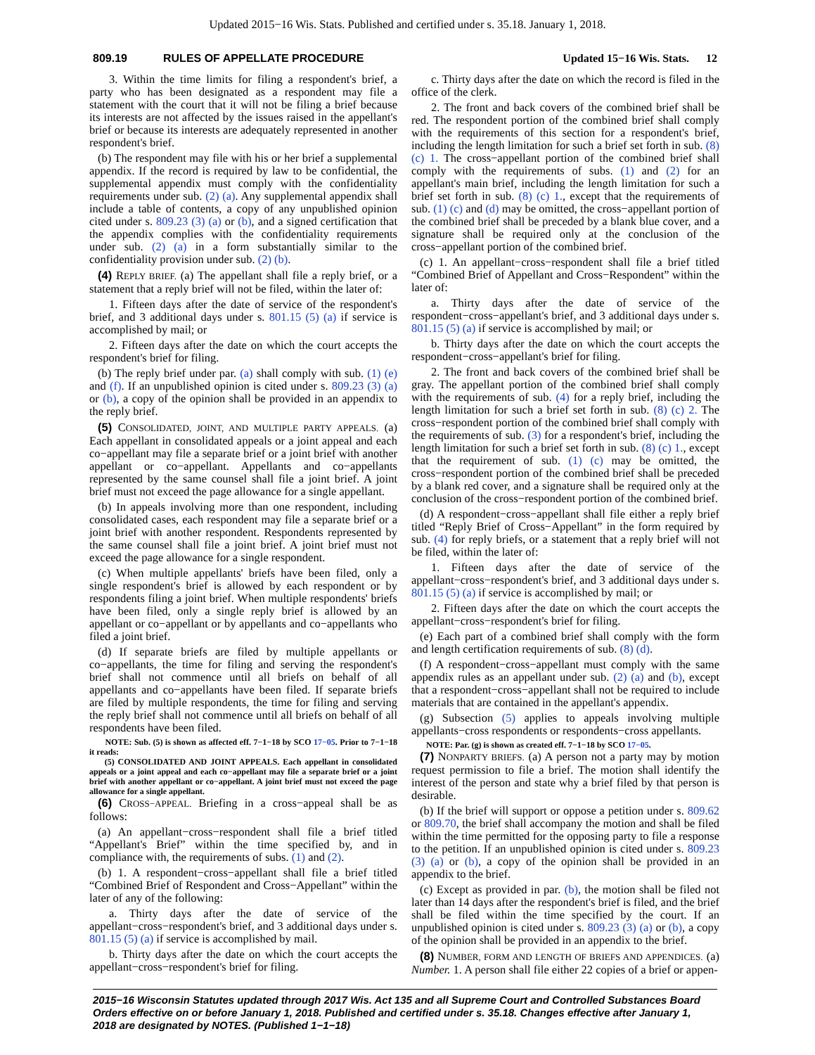Updated 2015−16 Wis. Stats. Published and certified under s. 35.18. January 1, 2018.
809.19 RULES OF APPELLATE PROCEDURE Updated 15−16 Wis. Stats. 12
3. Within the time limits for filing a respondent's brief, a party who has been designated as a respondent may file a statement with the court that it will not be filing a brief because its interests are not affected by the issues raised in the appellant's brief or because its interests are adequately represented in another respondent's brief.
(b) The respondent may file with his or her brief a supplemental appendix. If the record is required by law to be confidential, the supplemental appendix must comply with the confidentiality requirements under sub. (2) (a). Any supplemental appendix shall include a table of contents, a copy of any unpublished opinion cited under s. 809.23 (3) (a) or (b), and a signed certification that the appendix complies with the confidentiality requirements under sub. (2) (a) in a form substantially similar to the confidentiality provision under sub. (2) (b).
(4) REPLY BRIEF. (a) The appellant shall file a reply brief, or a statement that a reply brief will not be filed, within the later of:
1. Fifteen days after the date of service of the respondent's brief, and 3 additional days under s. 801.15 (5) (a) if service is accomplished by mail; or
2. Fifteen days after the date on which the court accepts the respondent's brief for filing.
(b) The reply brief under par. (a) shall comply with sub. (1) (e) and (f). If an unpublished opinion is cited under s. 809.23 (3) (a) or (b), a copy of the opinion shall be provided in an appendix to the reply brief.
(5) CONSOLIDATED, JOINT, AND MULTIPLE PARTY APPEALS. (a) Each appellant in consolidated appeals or a joint appeal and each co−appellant may file a separate brief or a joint brief with another appellant or co−appellant. Appellants and co−appellants represented by the same counsel shall file a joint brief. A joint brief must not exceed the page allowance for a single appellant.
(b) In appeals involving more than one respondent, including consolidated cases, each respondent may file a separate brief or a joint brief with another respondent. Respondents represented by the same counsel shall file a joint brief. A joint brief must not exceed the page allowance for a single respondent.
(c) When multiple appellants' briefs have been filed, only a single respondent's brief is allowed by each respondent or by respondents filing a joint brief. When multiple respondents' briefs have been filed, only a single reply brief is allowed by an appellant or co−appellant or by appellants and co−appellants who filed a joint brief.
(d) If separate briefs are filed by multiple appellants or co−appellants, the time for filing and serving the respondent's brief shall not commence until all briefs on behalf of all appellants and co−appellants have been filed. If separate briefs are filed by multiple respondents, the time for filing and serving the reply brief shall not commence until all briefs on behalf of all respondents have been filed.
NOTE: Sub. (5) is shown as affected eff. 7−1−18 by SCO 17−05. Prior to 7−1−18 it reads:
(5) CONSOLIDATED AND JOINT APPEALS. Each appellant in consolidated appeals or a joint appeal and each co−appellant may file a separate brief or a joint brief with another appellant or co−appellant. A joint brief must not exceed the page allowance for a single appellant.
(6) CROSS−APPEAL. Briefing in a cross−appeal shall be as follows:
(a) An appellant−cross−respondent shall file a brief titled “Appellant's Brief” within the time specified by, and in compliance with, the requirements of subs. (1) and (2).
(b) 1. A respondent−cross−appellant shall file a brief titled “Combined Brief of Respondent and Cross−Appellant” within the later of any of the following:
a. Thirty days after the date of service of the appellant−cross−respondent's brief, and 3 additional days under s. 801.15 (5) (a) if service is accomplished by mail.
b. Thirty days after the date on which the court accepts the appellant−cross−respondent's brief for filing.
c. Thirty days after the date on which the record is filed in the office of the clerk.
2. The front and back covers of the combined brief shall be red. The respondent portion of the combined brief shall comply with the requirements of this section for a respondent's brief, including the length limitation for such a brief set forth in sub. (8) (c) 1. The cross−appellant portion of the combined brief shall comply with the requirements of subs. (1) and (2) for an appellant's main brief, including the length limitation for such a brief set forth in sub. (8) (c) 1., except that the requirements of sub. (1) (c) and (d) may be omitted, the cross−appellant portion of the combined brief shall be preceded by a blank blue cover, and a signature shall be required only at the conclusion of the cross−appellant portion of the combined brief.
(c) 1. An appellant−cross−respondent shall file a brief titled “Combined Brief of Appellant and Cross−Respondent” within the later of:
a. Thirty days after the date of service of the respondent−cross−appellant's brief, and 3 additional days under s. 801.15 (5) (a) if service is accomplished by mail; or
b. Thirty days after the date on which the court accepts the respondent−cross−appellant's brief for filing.
2. The front and back covers of the combined brief shall be gray. The appellant portion of the combined brief shall comply with the requirements of sub. (4) for a reply brief, including the length limitation for such a brief set forth in sub. (8) (c) 2. The cross−respondent portion of the combined brief shall comply with the requirements of sub. (3) for a respondent's brief, including the length limitation for such a brief set forth in sub. (8) (c) 1., except that the requirement of sub. (1) (c) may be omitted, the cross−respondent portion of the combined brief shall be preceded by a blank red cover, and a signature shall be required only at the conclusion of the cross−respondent portion of the combined brief.
(d) A respondent−cross−appellant shall file either a reply brief titled “Reply Brief of Cross−Appellant” in the form required by sub. (4) for reply briefs, or a statement that a reply brief will not be filed, within the later of:
1. Fifteen days after the date of service of the appellant−cross−respondent's brief, and 3 additional days under s. 801.15 (5) (a) if service is accomplished by mail; or
2. Fifteen days after the date on which the court accepts the appellant−cross−respondent's brief for filing.
(e) Each part of a combined brief shall comply with the form and length certification requirements of sub. (8) (d).
(f) A respondent−cross−appellant must comply with the same appendix rules as an appellant under sub. (2) (a) and (b), except that a respondent−cross−appellant shall not be required to include materials that are contained in the appellant's appendix.
(g) Subsection (5) applies to appeals involving multiple appellants−cross respondents or respondents−cross appellants.
NOTE: Par. (g) is shown as created eff. 7−1−18 by SCO 17−05.
(7) NONPARTY BRIEFS. (a) A person not a party may by motion request permission to file a brief. The motion shall identify the interest of the person and state why a brief filed by that person is desirable.
(b) If the brief will support or oppose a petition under s. 809.62 or 809.70, the brief shall accompany the motion and shall be filed within the time permitted for the opposing party to file a response to the petition. If an unpublished opinion is cited under s. 809.23 (3) (a) or (b), a copy of the opinion shall be provided in an appendix to the brief.
(c) Except as provided in par. (b), the motion shall be filed not later than 14 days after the respondent's brief is filed, and the brief shall be filed within the time specified by the court. If an unpublished opinion is cited under s. 809.23 (3) (a) or (b), a copy of the opinion shall be provided in an appendix to the brief.
(8) NUMBER, FORM AND LENGTH OF BRIEFS AND APPENDICES. (a) Number. 1. A person shall file either 22 copies of a brief or appen-
2015−16 Wisconsin Statutes updated through 2017 Wis. Act 135 and all Supreme Court and Controlled Substances Board Orders effective on or before January 1, 2018. Published and certified under s. 35.18. Changes effective after January 1, 2018 are designated by NOTES. (Published 1−1−18)